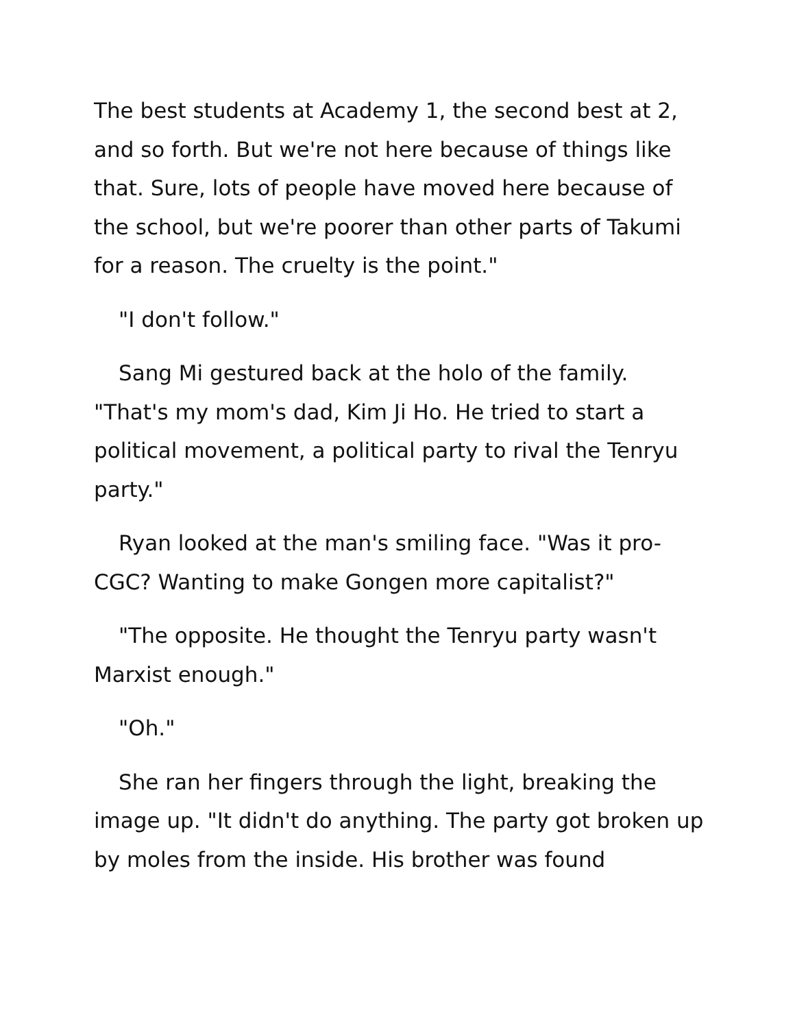The best students at Academy 1, the second best at 2, and so forth. But we're not here because of things like that. Sure, lots of people have moved here because of the school, but we're poorer than other parts of Takumi for a reason. The cruelty is the point."
"I don't follow."
Sang Mi gestured back at the holo of the family. "That's my mom's dad, Kim Ji Ho. He tried to start a political movement, a political party to rival the Tenryu party."
Ryan looked at the man's smiling face. "Was it pro-CGC? Wanting to make Gongen more capitalist?"
"The opposite. He thought the Tenryu party wasn't Marxist enough."
"Oh."
She ran her fingers through the light, breaking the image up. "It didn't do anything. The party got broken up by moles from the inside. His brother was found